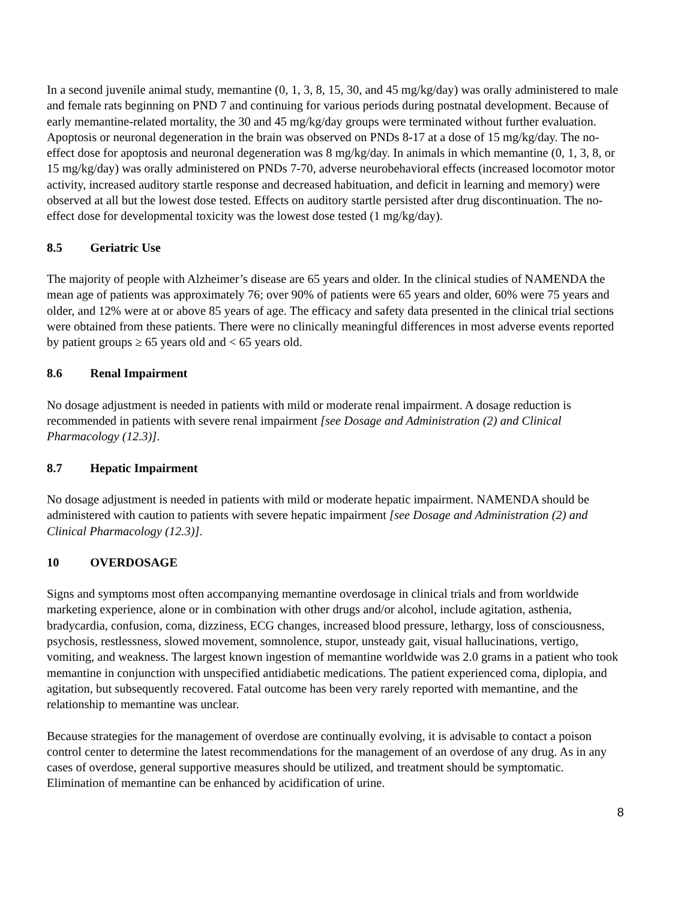In a second juvenile animal study, memantine (0, 1, 3, 8, 15, 30, and 45 mg/kg/day) was orally administered to male and female rats beginning on PND 7 and continuing for various periods during postnatal development. Because of early memantine-related mortality, the 30 and 45 mg/kg/day groups were terminated without further evaluation. Apoptosis or neuronal degeneration in the brain was observed on PNDs 8-17 at a dose of 15 mg/kg/day. The no-effect dose for apoptosis and neuronal degeneration was 8 mg/kg/day. In animals in which memantine (0, 1, 3, 8, or 15 mg/kg/day) was orally administered on PNDs 7-70, adverse neurobehavioral effects (increased locomotor motor activity, increased auditory startle response and decreased habituation, and deficit in learning and memory) were observed at all but the lowest dose tested. Effects on auditory startle persisted after drug discontinuation. The no-effect dose for developmental toxicity was the lowest dose tested (1 mg/kg/day).
8.5 Geriatric Use
The majority of people with Alzheimer’s disease are 65 years and older. In the clinical studies of NAMENDA the mean age of patients was approximately 76; over 90% of patients were 65 years and older, 60% were 75 years and older, and 12% were at or above 85 years of age. The efficacy and safety data presented in the clinical trial sections were obtained from these patients. There were no clinically meaningful differences in most adverse events reported by patient groups ≥ 65 years old and < 65 years old.
8.6 Renal Impairment
No dosage adjustment is needed in patients with mild or moderate renal impairment. A dosage reduction is recommended in patients with severe renal impairment [see Dosage and Administration (2) and Clinical Pharmacology (12.3)].
8.7 Hepatic Impairment
No dosage adjustment is needed in patients with mild or moderate hepatic impairment. NAMENDA should be administered with caution to patients with severe hepatic impairment [see Dosage and Administration (2) and Clinical Pharmacology (12.3)].
10 OVERDOSAGE
Signs and symptoms most often accompanying memantine overdosage in clinical trials and from worldwide marketing experience, alone or in combination with other drugs and/or alcohol, include agitation, asthenia, bradycardia, confusion, coma, dizziness, ECG changes, increased blood pressure, lethargy, loss of consciousness, psychosis, restlessness, slowed movement, somnolence, stupor, unsteady gait, visual hallucinations, vertigo, vomiting, and weakness. The largest known ingestion of memantine worldwide was 2.0 grams in a patient who took memantine in conjunction with unspecified antidiabetic medications. The patient experienced coma, diplopia, and agitation, but subsequently recovered. Fatal outcome has been very rarely reported with memantine, and the relationship to memantine was unclear.
Because strategies for the management of overdose are continually evolving, it is advisable to contact a poison control center to determine the latest recommendations for the management of an overdose of any drug. As in any cases of overdose, general supportive measures should be utilized, and treatment should be symptomatic. Elimination of memantine can be enhanced by acidification of urine.
8